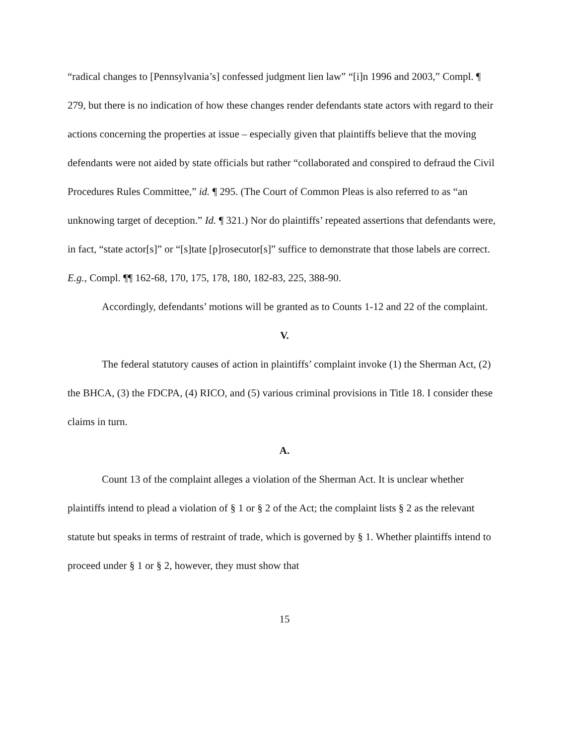“radical changes to [Pennsylvania’s] confessed judgment lien law” “[i]n 1996 and 2003,” Compl. ¶ 279, but there is no indication of how these changes render defendants state actors with regard to their actions concerning the properties at issue – especially given that plaintiffs believe that the moving defendants were not aided by state officials but rather “collaborated and conspired to defraud the Civil Procedures Rules Committee,” id. ¶ 295. (The Court of Common Pleas is also referred to as “an unknowing target of deception.” Id. ¶ 321.) Nor do plaintiffs’ repeated assertions that defendants were, in fact, “state actor[s]” or “[s]tate [p]rosecutor[s]” suffice to demonstrate that those labels are correct. E.g., Compl. ¶¶ 162-68, 170, 175, 178, 180, 182-83, 225, 388-90.
Accordingly, defendants’ motions will be granted as to Counts 1-12 and 22 of the complaint.
V.
The federal statutory causes of action in plaintiffs’ complaint invoke (1) the Sherman Act, (2) the BHCA, (3) the FDCPA, (4) RICO, and (5) various criminal provisions in Title 18. I consider these claims in turn.
A.
Count 13 of the complaint alleges a violation of the Sherman Act. It is unclear whether plaintiffs intend to plead a violation of § 1 or § 2 of the Act; the complaint lists § 2 as the relevant statute but speaks in terms of restraint of trade, which is governed by § 1. Whether plaintiffs intend to proceed under § 1 or § 2, however, they must show that
15